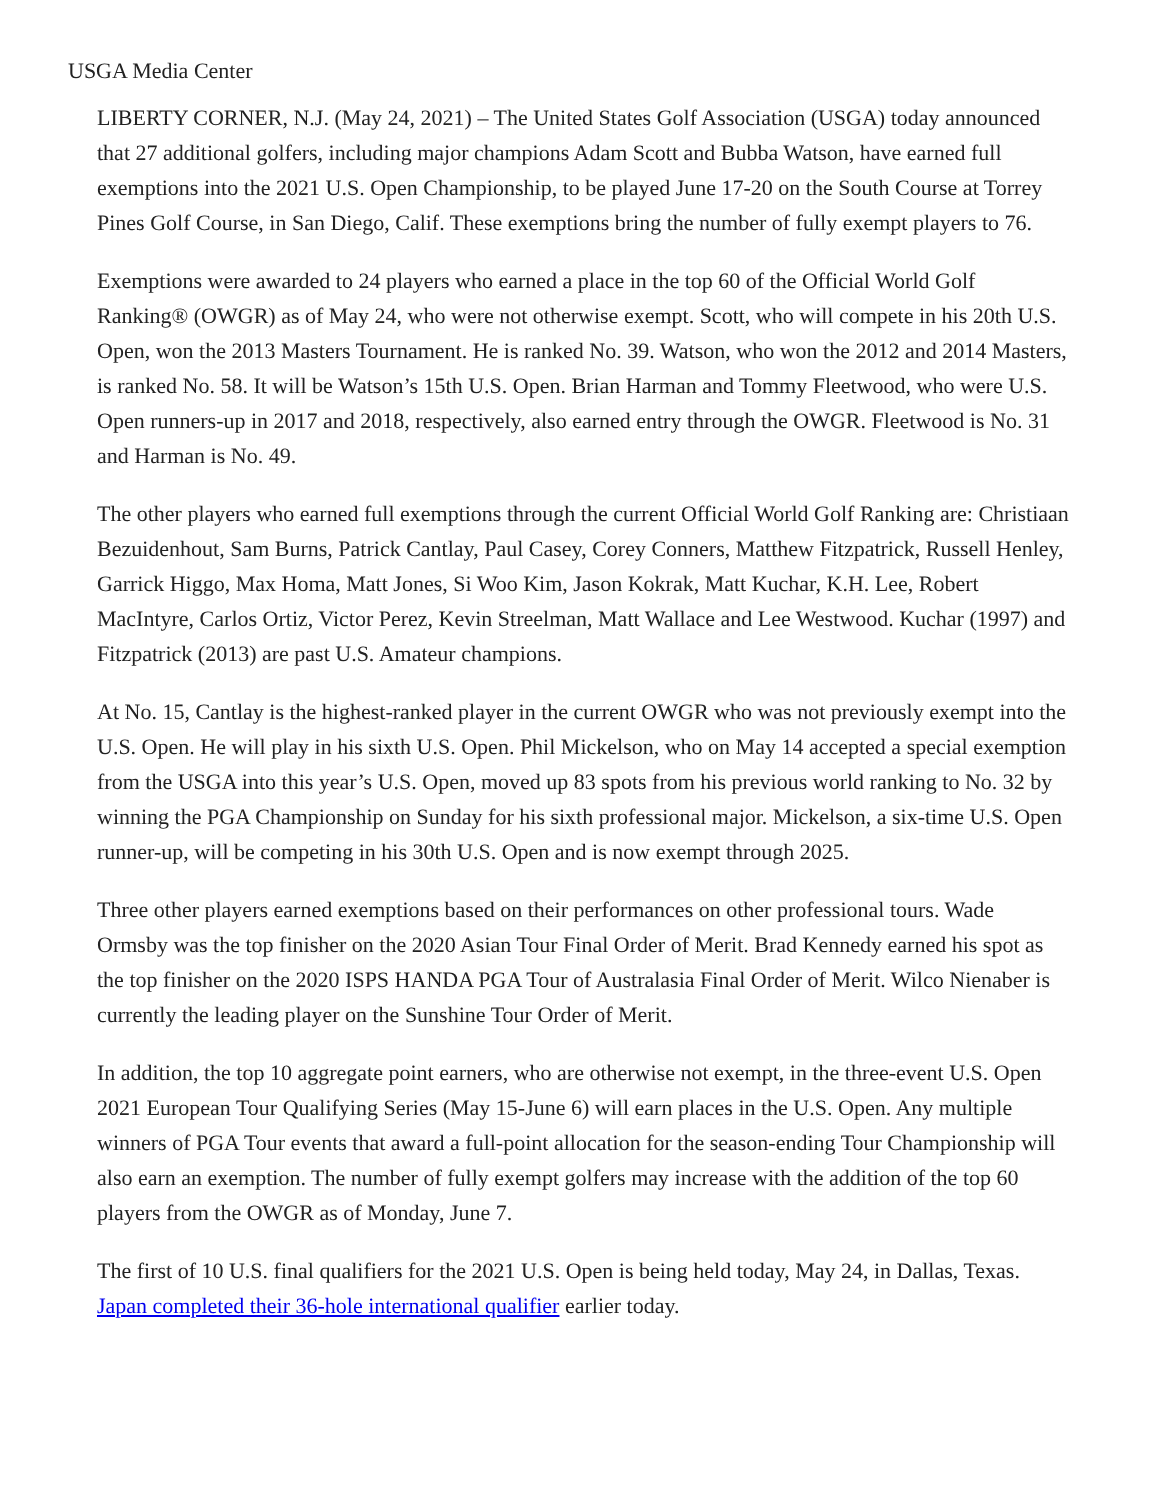USGA Media Center
LIBERTY CORNER, N.J. (May 24, 2021) – The United States Golf Association (USGA) today announced that 27 additional golfers, including major champions Adam Scott and Bubba Watson, have earned full exemptions into the 2021 U.S. Open Championship, to be played June 17-20 on the South Course at Torrey Pines Golf Course, in San Diego, Calif. These exemptions bring the number of fully exempt players to 76.
Exemptions were awarded to 24 players who earned a place in the top 60 of the Official World Golf Ranking® (OWGR) as of May 24, who were not otherwise exempt. Scott, who will compete in his 20th U.S. Open, won the 2013 Masters Tournament. He is ranked No. 39. Watson, who won the 2012 and 2014 Masters, is ranked No. 58. It will be Watson’s 15th U.S. Open. Brian Harman and Tommy Fleetwood, who were U.S. Open runners-up in 2017 and 2018, respectively, also earned entry through the OWGR. Fleetwood is No. 31 and Harman is No. 49.
The other players who earned full exemptions through the current Official World Golf Ranking are: Christiaan Bezuidenhout, Sam Burns, Patrick Cantlay, Paul Casey, Corey Conners, Matthew Fitzpatrick, Russell Henley, Garrick Higgo, Max Homa, Matt Jones, Si Woo Kim, Jason Kokrak, Matt Kuchar, K.H. Lee, Robert MacIntyre, Carlos Ortiz, Victor Perez, Kevin Streelman, Matt Wallace and Lee Westwood. Kuchar (1997) and Fitzpatrick (2013) are past U.S. Amateur champions.
At No. 15, Cantlay is the highest-ranked player in the current OWGR who was not previously exempt into the U.S. Open. He will play in his sixth U.S. Open. Phil Mickelson, who on May 14 accepted a special exemption from the USGA into this year’s U.S. Open, moved up 83 spots from his previous world ranking to No. 32 by winning the PGA Championship on Sunday for his sixth professional major. Mickelson, a six-time U.S. Open runner-up, will be competing in his 30th U.S. Open and is now exempt through 2025.
Three other players earned exemptions based on their performances on other professional tours. Wade Ormsby was the top finisher on the 2020 Asian Tour Final Order of Merit. Brad Kennedy earned his spot as the top finisher on the 2020 ISPS HANDA PGA Tour of Australasia Final Order of Merit. Wilco Nienaber is currently the leading player on the Sunshine Tour Order of Merit.
In addition, the top 10 aggregate point earners, who are otherwise not exempt, in the three-event U.S. Open 2021 European Tour Qualifying Series (May 15-June 6) will earn places in the U.S. Open. Any multiple winners of PGA Tour events that award a full-point allocation for the season-ending Tour Championship will also earn an exemption. The number of fully exempt golfers may increase with the addition of the top 60 players from the OWGR as of Monday, June 7.
The first of 10 U.S. final qualifiers for the 2021 U.S. Open is being held today, May 24, in Dallas, Texas. Japan completed their 36-hole international qualifier earlier today.